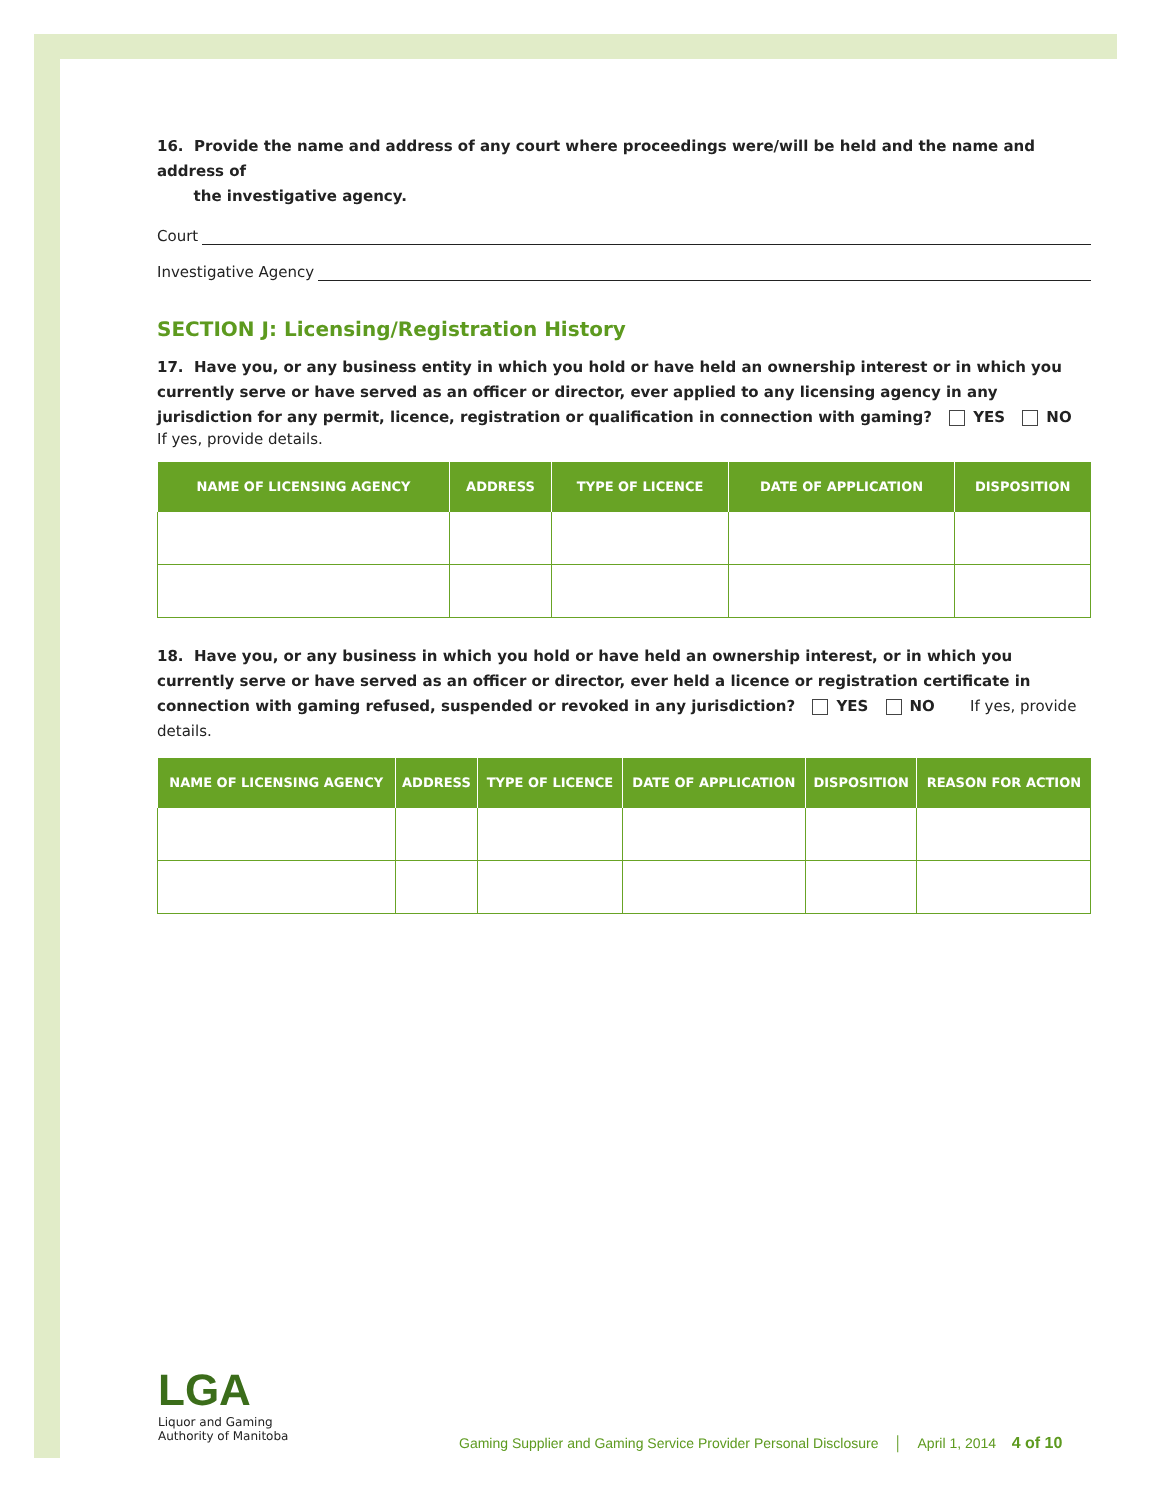16. Provide the name and address of any court where proceedings were/will be held and the name and address of
the investigative agency.
Court
Investigative Agency
SECTION J: Licensing/Registration History
17. Have you, or any business entity in which you hold or have held an ownership interest or in which you currently serve or have served as an officer or director, ever applied to any licensing agency in any jurisdiction for any permit, licence, registration or qualification in connection with gaming? YES NO
If yes, provide details.
| NAME OF LICENSING AGENCY | ADDRESS | TYPE OF LICENCE | DATE OF APPLICATION | DISPOSITION |
| --- | --- | --- | --- | --- |
18. Have you, or any business in which you hold or have held an ownership interest, or in which you currently serve or have served as an officer or director, ever held a licence or registration certificate in connection with gaming refused, suspended or revoked in any jurisdiction? YES NO If yes, provide details.
| NAME OF LICENSING AGENCY | ADDRESS | TYPE OF LICENCE | DATE OF APPLICATION | DISPOSITION | REASON FOR ACTION |
| --- | --- | --- | --- | --- | --- |
LGA
Liquor and Gaming
Authority of Manitoba
Gaming Supplier and Gaming Service Provider Personal Disclosure │ April 1, 2014 4 of 10